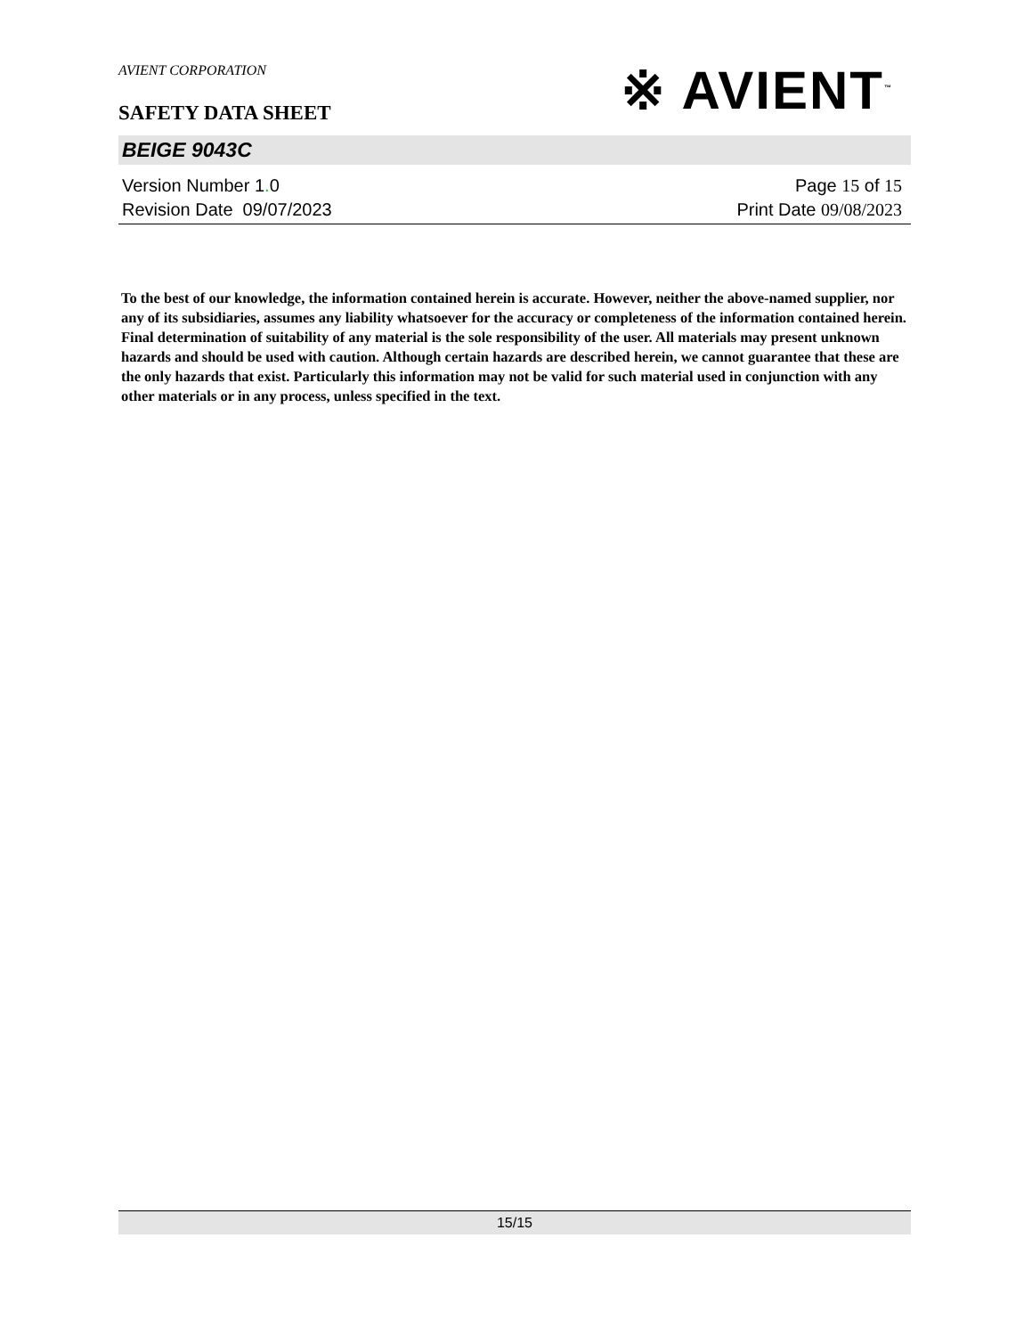AVIENT CORPORATION
SAFETY DATA SHEET
※ AVIENT<sup>™</sup>
BEIGE 9043C
Version Number 1. 0
Revision Date 09/07/2023
Page 15 of 15
Print Date 09/08/2023
To the best of our knowledge, the information contained herein is accurate. However, neither the above-named supplier, nor any of its subsidiaries, assumes any liability whatsoever for the accuracy or completeness of the information contained herein. Final determination of suitability of any material is the sole responsibility of the user. All materials may present unknown hazards and should be used with caution. Although certain hazards are described herein, we cannot guarantee that these are the only hazards that exist. Particularly this information may not be valid for such material used in conjunction with any other materials or in any process, unless specified in the text.
15/15